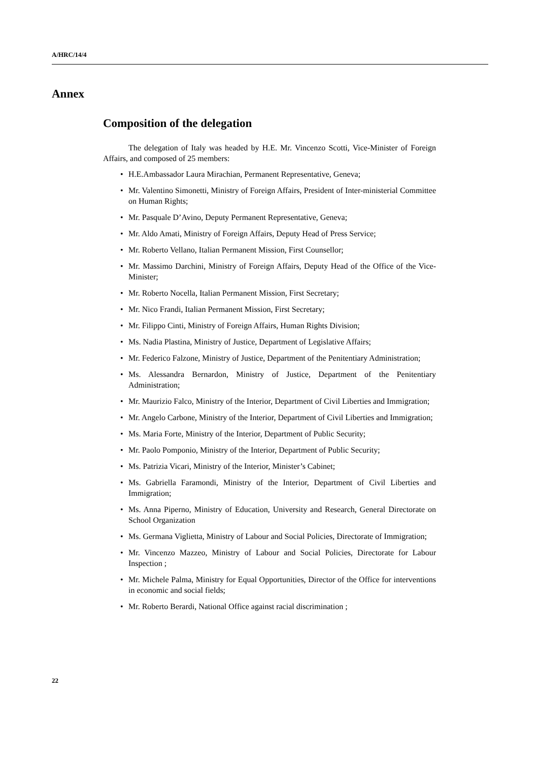A/HRC/14/4
Annex
Composition of the delegation
The delegation of Italy was headed by H.E. Mr. Vincenzo Scotti, Vice-Minister of Foreign Affairs, and composed of 25 members:
• H.E.Ambassador Laura Mirachian, Permanent Representative, Geneva;
• Mr. Valentino Simonetti, Ministry of Foreign Affairs, President of Inter-ministerial Committee on Human Rights;
• Mr. Pasquale D’Avino, Deputy Permanent Representative, Geneva;
• Mr. Aldo Amati, Ministry of Foreign Affairs, Deputy Head of Press Service;
• Mr. Roberto Vellano, Italian Permanent Mission, First Counsellor;
• Mr. Massimo Darchini, Ministry of Foreign Affairs, Deputy Head of the Office of the Vice-Minister;
• Mr. Roberto Nocella, Italian Permanent Mission, First Secretary;
• Mr. Nico Frandi, Italian Permanent Mission, First Secretary;
• Mr. Filippo Cinti, Ministry of Foreign Affairs, Human Rights Division;
• Ms. Nadia Plastina, Ministry of Justice, Department of Legislative Affairs;
• Mr. Federico Falzone, Ministry of Justice, Department of the Penitentiary Administration;
• Ms. Alessandra Bernardon, Ministry of Justice, Department of the Penitentiary Administration;
• Mr. Maurizio Falco, Ministry of the Interior, Department of Civil Liberties and Immigration;
• Mr. Angelo Carbone, Ministry of the Interior, Department of Civil Liberties and Immigration;
• Ms. Maria Forte, Ministry of the Interior, Department of Public Security;
• Mr. Paolo Pomponio, Ministry of the Interior, Department of Public Security;
• Ms. Patrizia Vicari, Ministry of the Interior, Minister’s Cabinet;
• Ms. Gabriella Faramondi, Ministry of the Interior, Department of Civil Liberties and Immigration;
• Ms. Anna Piperno, Ministry of Education, University and Research, General Directorate on School Organization
• Ms. Germana Viglietta, Ministry of Labour and Social Policies, Directorate of Immigration;
• Mr. Vincenzo Mazzeo, Ministry of Labour and Social Policies, Directorate for Labour Inspection ;
• Mr. Michele Palma, Ministry for Equal Opportunities, Director of the Office for interventions in economic and social fields;
• Mr. Roberto Berardi, National Office against racial discrimination ;
22